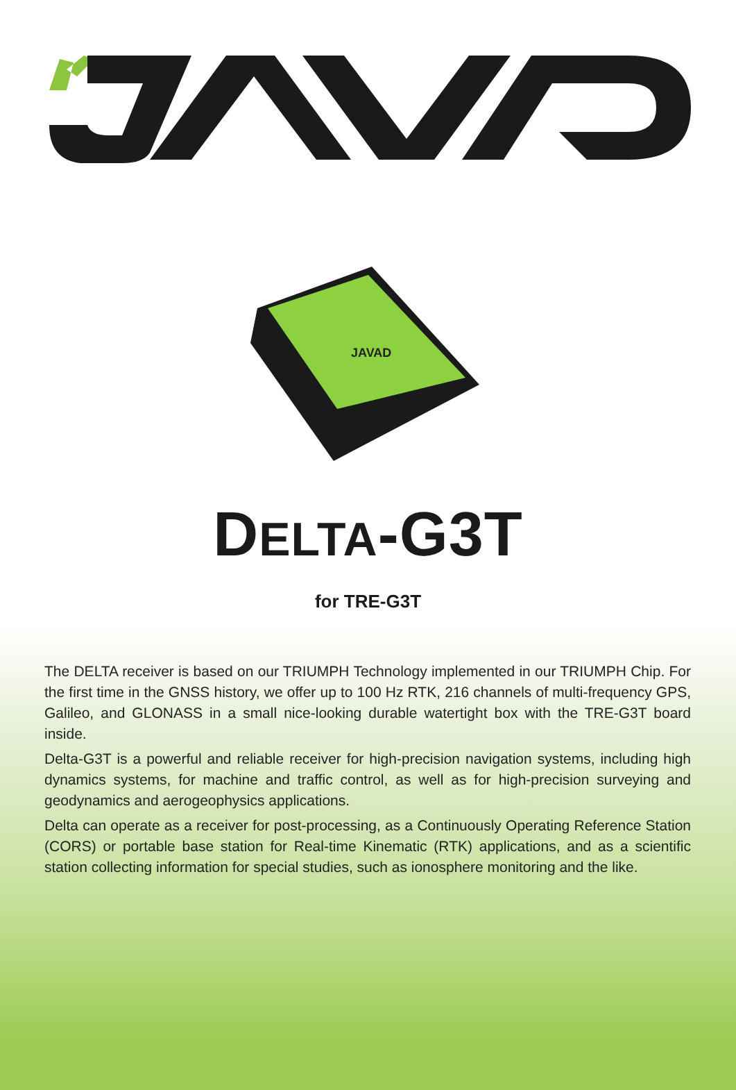JAVAD
DELTA-G3T
for TRE-G3T
The DELTA receiver is based on our TRIUMPH Technology implemented in our TRIUMPH Chip. For the first time in the GNSS history, we offer up to 100 Hz RTK, 216 channels of multi-frequency GPS, Galileo, and GLONASS in a small nice-looking durable watertight box with the TRE-G3T board inside.
Delta-G3T is a powerful and reliable receiver for high-precision navigation systems, including high dynamics systems, for machine and traffic control, as well as for high-precision surveying and geodynamics and aerogeophysics applications.
Delta can operate as a receiver for post-processing, as a Continuously Operating Reference Station (CORS) or portable base station for Real-time Kinematic (RTK) applications, and as a scientific station collecting information for special studies, such as ionosphere monitoring and the like.